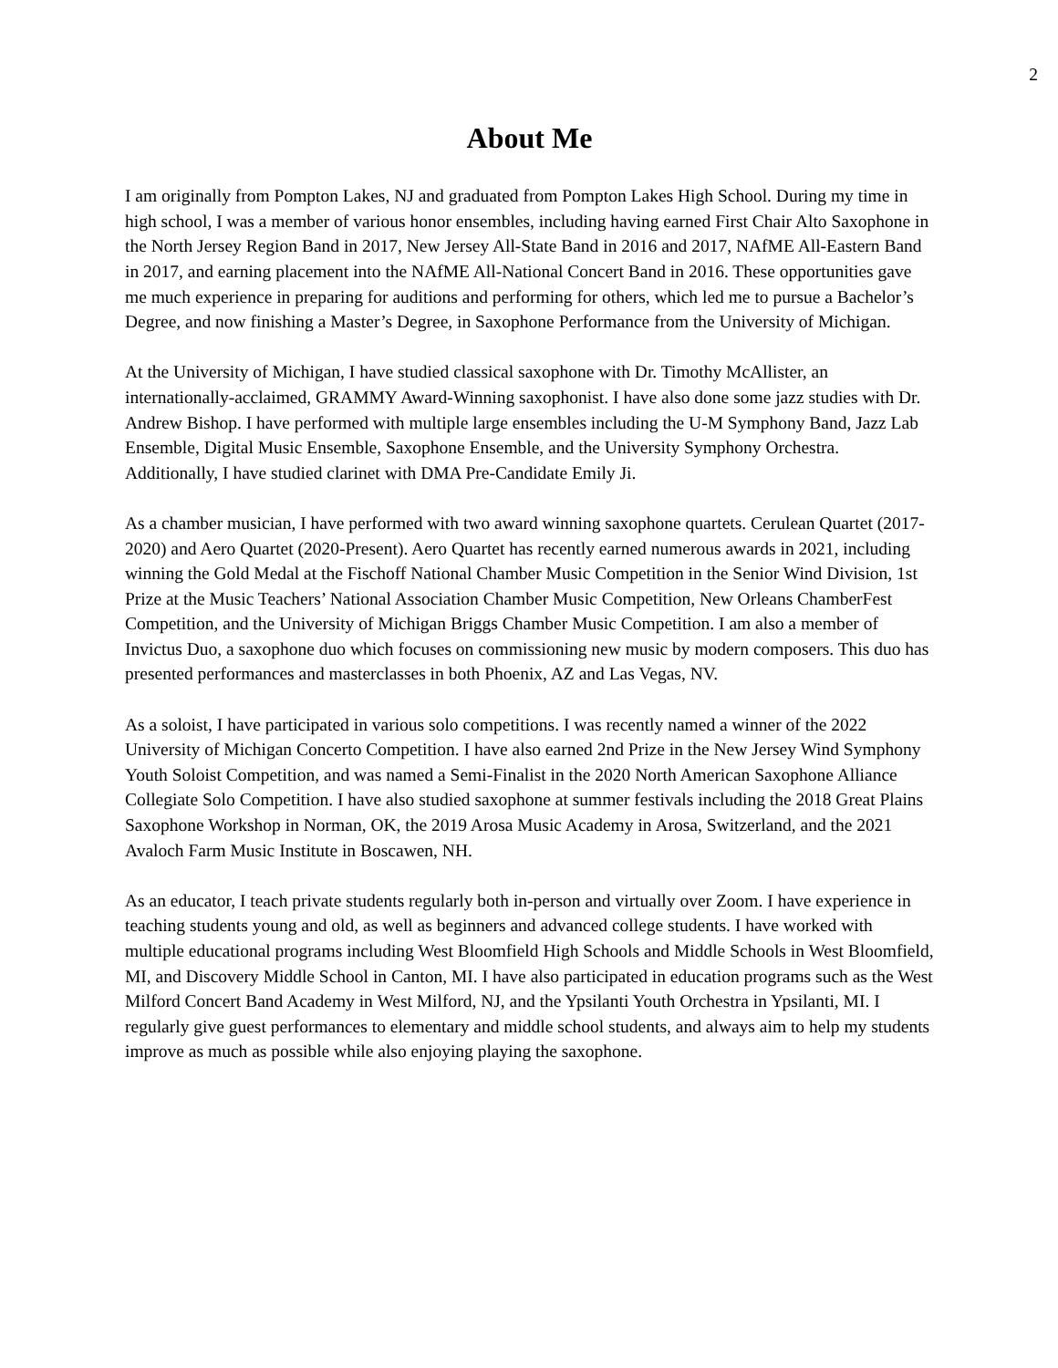2
About Me
I am originally from Pompton Lakes, NJ and graduated from Pompton Lakes High School. During my time in high school, I was a member of various honor ensembles, including having earned First Chair Alto Saxophone in the North Jersey Region Band in 2017, New Jersey All-State Band in 2016 and 2017, NAfME All-Eastern Band in 2017, and earning placement into the NAfME All-National Concert Band in 2016. These opportunities gave me much experience in preparing for auditions and performing for others, which led me to pursue a Bachelor’s Degree, and now finishing a Master’s Degree, in Saxophone Performance from the University of Michigan.
At the University of Michigan, I have studied classical saxophone with Dr. Timothy McAllister, an internationally-acclaimed, GRAMMY Award-Winning saxophonist. I have also done some jazz studies with Dr. Andrew Bishop. I have performed with multiple large ensembles including the U-M Symphony Band, Jazz Lab Ensemble, Digital Music Ensemble, Saxophone Ensemble, and the University Symphony Orchestra. Additionally, I have studied clarinet with DMA Pre-Candidate Emily Ji.
As a chamber musician, I have performed with two award winning saxophone quartets. Cerulean Quartet (2017-2020) and Aero Quartet (2020-Present). Aero Quartet has recently earned numerous awards in 2021, including winning the Gold Medal at the Fischoff National Chamber Music Competition in the Senior Wind Division, 1st Prize at the Music Teachers’ National Association Chamber Music Competition, New Orleans ChamberFest Competition, and the University of Michigan Briggs Chamber Music Competition. I am also a member of Invictus Duo, a saxophone duo which focuses on commissioning new music by modern composers. This duo has presented performances and masterclasses in both Phoenix, AZ and Las Vegas, NV.
As a soloist, I have participated in various solo competitions. I was recently named a winner of the 2022 University of Michigan Concerto Competition. I have also earned 2nd Prize in the New Jersey Wind Symphony Youth Soloist Competition, and was named a Semi-Finalist in the 2020 North American Saxophone Alliance Collegiate Solo Competition. I have also studied saxophone at summer festivals including the 2018 Great Plains Saxophone Workshop in Norman, OK, the 2019 Arosa Music Academy in Arosa, Switzerland, and the 2021 Avaloch Farm Music Institute in Boscawen, NH.
As an educator, I teach private students regularly both in-person and virtually over Zoom. I have experience in teaching students young and old, as well as beginners and advanced college students. I have worked with multiple educational programs including West Bloomfield High Schools and Middle Schools in West Bloomfield, MI, and Discovery Middle School in Canton, MI. I have also participated in education programs such as the West Milford Concert Band Academy in West Milford, NJ, and the Ypsilanti Youth Orchestra in Ypsilanti, MI. I regularly give guest performances to elementary and middle school students, and always aim to help my students improve as much as possible while also enjoying playing the saxophone.